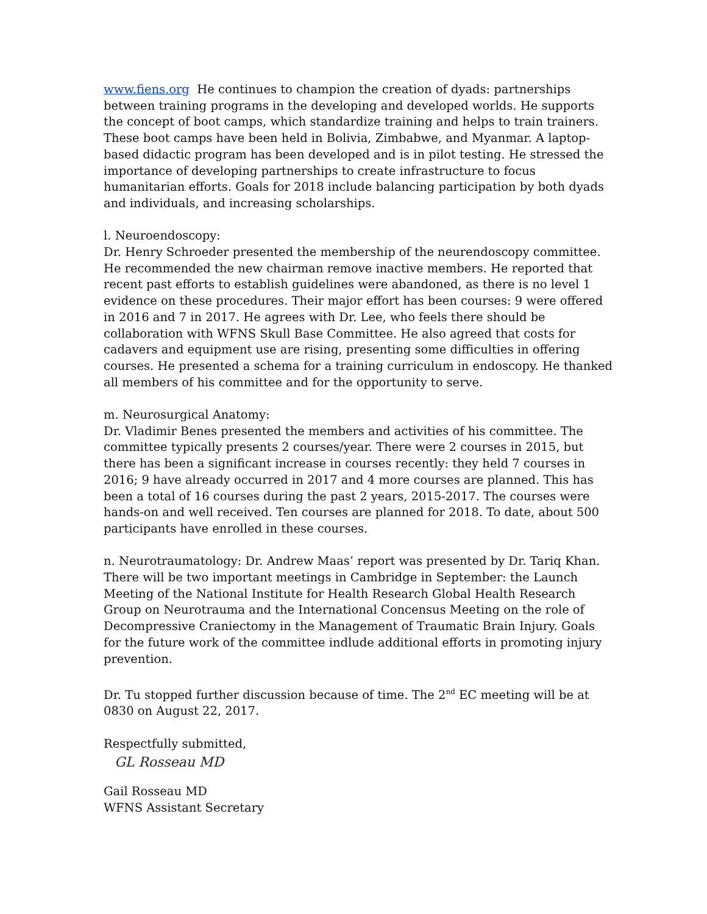www.fiens.org He continues to champion the creation of dyads: partnerships between training programs in the developing and developed worlds. He supports the concept of boot camps, which standardize training and helps to train trainers. These boot camps have been held in Bolivia, Zimbabwe, and Myanmar. A laptop-based didactic program has been developed and is in pilot testing. He stressed the importance of developing partnerships to create infrastructure to focus humanitarian efforts. Goals for 2018 include balancing participation by both dyads and individuals, and increasing scholarships.
l. Neuroendoscopy:
Dr. Henry Schroeder presented the membership of the neurendoscopy committee. He recommended the new chairman remove inactive members. He reported that recent past efforts to establish guidelines were abandoned, as there is no level 1 evidence on these procedures. Their major effort has been courses: 9 were offered in 2016 and 7 in 2017. He agrees with Dr. Lee, who feels there should be collaboration with WFNS Skull Base Committee. He also agreed that costs for cadavers and equipment use are rising, presenting some difficulties in offering courses. He presented a schema for a training curriculum in endoscopy. He thanked all members of his committee and for the opportunity to serve.
m. Neurosurgical Anatomy:
Dr. Vladimir Benes presented the members and activities of his committee. The committee typically presents 2 courses/year. There were 2 courses in 2015, but there has been a significant increase in courses recently: they held 7 courses in 2016; 9 have already occurred in 2017 and 4 more courses are planned. This has been a total of 16 courses during the past 2 years, 2015-2017. The courses were hands-on and well received. Ten courses are planned for 2018. To date, about 500 participants have enrolled in these courses.
n. Neurotraumatology: Dr. Andrew Maas’ report was presented by Dr. Tariq Khan. There will be two important meetings in Cambridge in September: the Launch Meeting of the National Institute for Health Research Global Health Research Group on Neurotrauma and the International Concensus Meeting on the role of Decompressive Craniectomy in the Management of Traumatic Brain Injury. Goals for the future work of the committee indlude additional efforts in promoting injury prevention.
Dr. Tu stopped further discussion because of time. The 2<sup>nd</sup> EC meeting will be at 0830 on August 22, 2017.
Respectfully submitted,
GL Rosseau MD
Gail Rosseau MD
WFNS Assistant Secretary